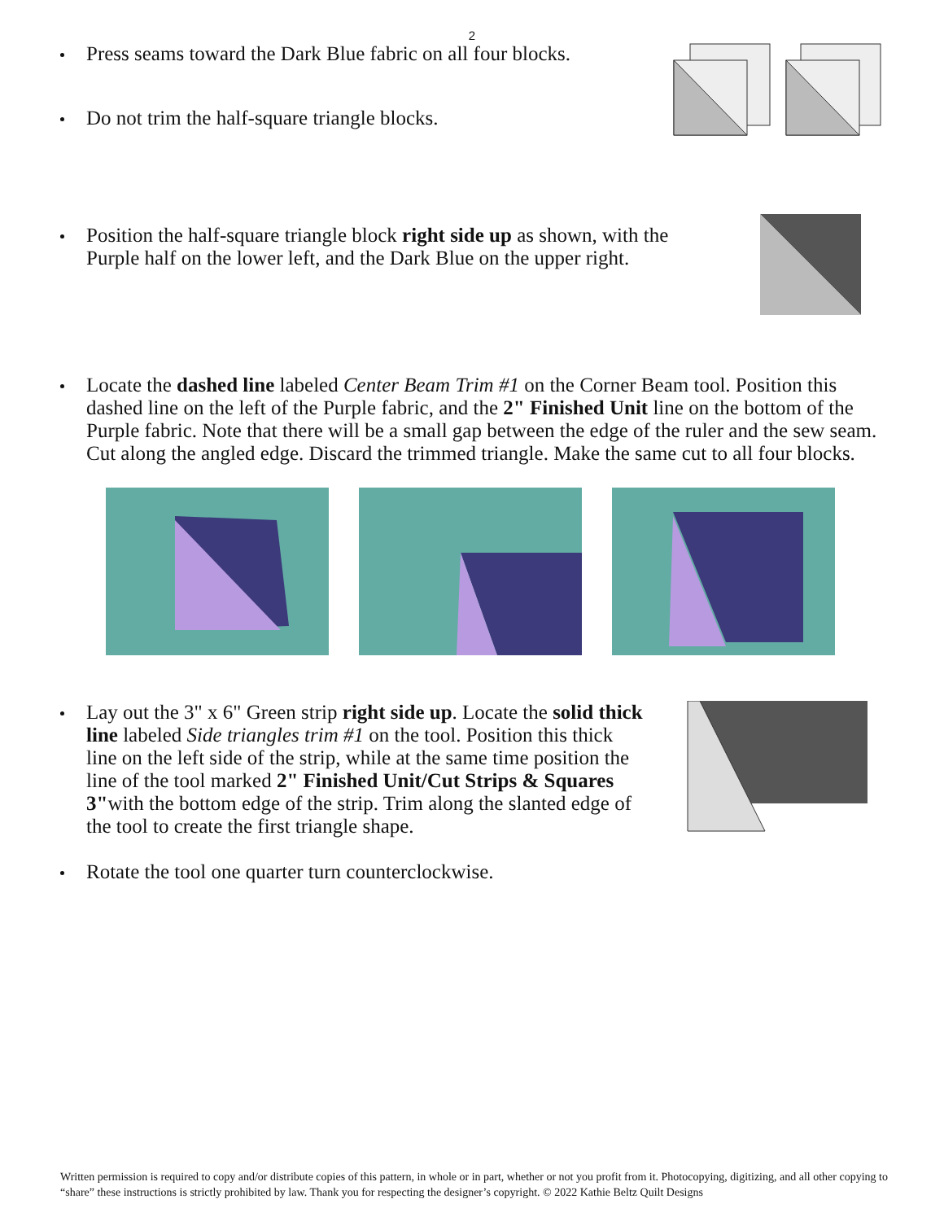2
Press seams toward the Dark Blue fabric on all four blocks.
Do not trim the half-square triangle blocks.
Position the half-square triangle block right side up as shown, with the Purple half on the lower left, and the Dark Blue on the upper right.
Locate the dashed line labeled Center Beam Trim #1 on the Corner Beam tool. Position this dashed line on the left of the Purple fabric, and the 2" Finished Unit line on the bottom of the Purple fabric. Note that there will be a small gap between the edge of the ruler and the sew seam. Cut along the angled edge. Discard the trimmed triangle. Make the same cut to all four blocks.
Lay out the 3" x 6" Green strip right side up. Locate the solid thick line labeled Side triangles trim #1 on the tool. Position this thick line on the left side of the strip, while at the same time position the line of the tool marked 2" Finished Unit/Cut Strips & Squares 3"with the bottom edge of the strip. Trim along the slanted edge of the tool to create the first triangle shape.
Rotate the tool one quarter turn counterclockwise.
Written permission is required to copy and/or distribute copies of this pattern, in whole or in part, whether or not you profit from it. Photocopying, digitizing, and all other copying to “share” these instructions is strictly prohibited by law. Thank you for respecting the designer’s copyright. © 2022 Kathie Beltz Quilt Designs